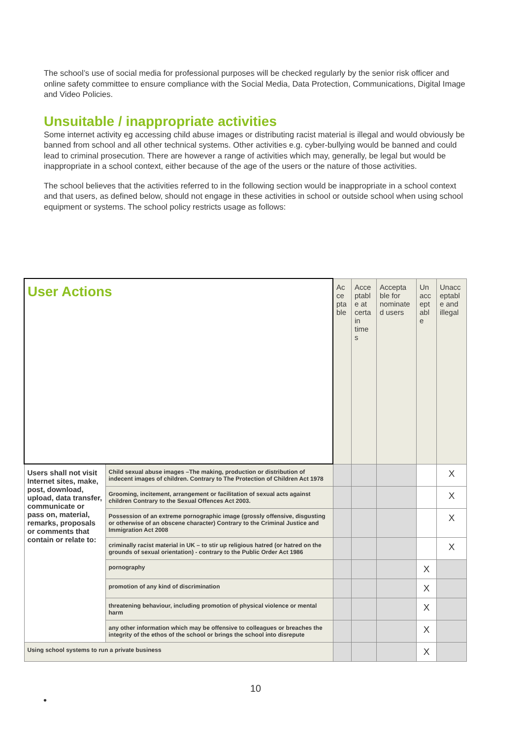The school’s use of social media for professional purposes will be checked regularly by the senior risk officer and online safety committee to ensure compliance with the Social Media, Data Protection, Communications, Digital Image and Video Policies.
Unsuitable / inappropriate activities
Some internet activity eg accessing child abuse images or distributing racist material is illegal and would obviously be banned from school and all other technical systems. Other activities e.g. cyber-bullying would be banned and could lead to criminal prosecution. There are however a range of activities which may, generally, be legal but would be inappropriate in a school context, either because of the age of the users or the nature of those activities.
The school believes that the activities referred to in the following section would be inappropriate in a school context and that users, as defined below, should not engage in these activities in school or outside school when using school equipment or systems. The school policy restricts usage as follows:
| User Actions | | Ac ce pta ble | Acce ptabl e at certa in time s | Accepta ble for nominate d users | Un acc ept abl e | Unacc eptabl e and illegal |
| --- | --- | --- | --- | --- | --- | --- |
| Users shall not visit Internet sites, make, post, download, upload, data transfer, communicate or pass on, material, remarks, proposals or comments that contain or relate to: | Child sexual abuse images –The making, production or distribution of indecent images of children. Contrary to The Protection of Children Act 1978 | | | | | X |
| | Grooming, incitement, arrangement or facilitation of sexual acts against children Contrary to the Sexual Offences Act 2003. | | | | | X |
| | Possession of an extreme pornographic image (grossly offensive, disgusting or otherwise of an obscene character) Contrary to the Criminal Justice and Immigration Act 2008 | | | | | X |
| | criminally racist material in UK – to stir up religious hatred (or hatred on the grounds of sexual orientation) - contrary to the Public Order Act 1986 | | | | | X |
| | pornography | | | | X | |
| | promotion of any kind of discrimination | | | | X | |
| | threatening behaviour, including promotion of physical violence or mental harm | | | | X | |
| | any other information which may be offensive to colleagues or breaches the integrity of the ethos of the school or brings the school into disrepute | | | | X | |
| Using school systems to run a private business | | | | | X | |
10
•